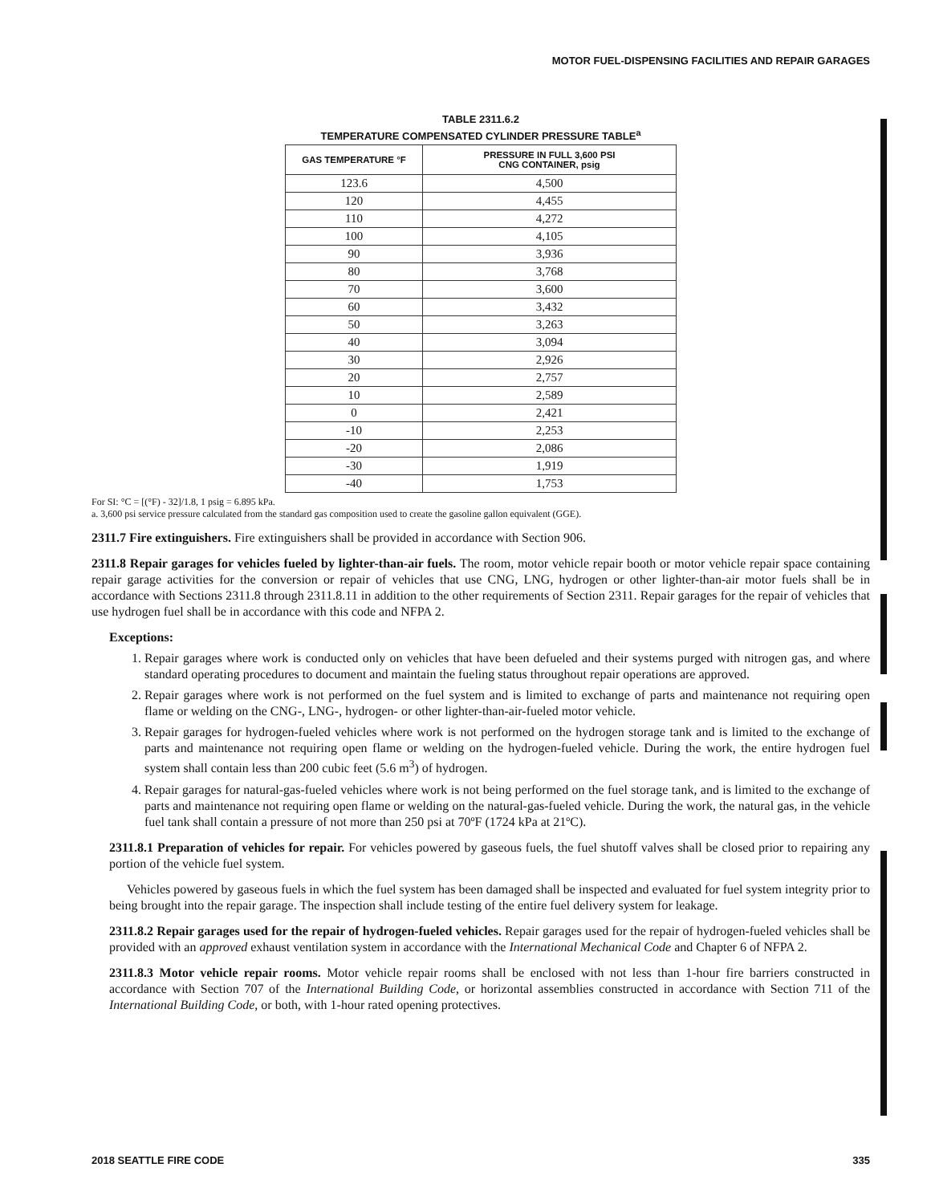MOTOR FUEL-DISPENSING FACILITIES AND REPAIR GARAGES
TABLE 2311.6.2
TEMPERATURE COMPENSATED CYLINDER PRESSURE TABLE<sup>a</sup>
| GAS TEMPERATURE °F | PRESSURE IN FULL 3,600 PSI CNG CONTAINER, psig |
| --- | --- |
| 123.6 | 4,500 |
| 120 | 4,455 |
| 110 | 4,272 |
| 100 | 4,105 |
| 90 | 3,936 |
| 80 | 3,768 |
| 70 | 3,600 |
| 60 | 3,432 |
| 50 | 3,263 |
| 40 | 3,094 |
| 30 | 2,926 |
| 20 | 2,757 |
| 10 | 2,589 |
| 0 | 2,421 |
| -10 | 2,253 |
| -20 | 2,086 |
| -30 | 1,919 |
| -40 | 1,753 |
For SI: °C = [(°F) - 32]/1.8, 1 psig = 6.895 kPa.
a. 3,600 psi service pressure calculated from the standard gas composition used to create the gasoline gallon equivalent (GGE).
2311.7 Fire extinguishers. Fire extinguishers shall be provided in accordance with Section 906.
2311.8 Repair garages for vehicles fueled by lighter-than-air fuels. The room, motor vehicle repair booth or motor vehicle repair space containing repair garage activities for the conversion or repair of vehicles that use CNG, LNG, hydrogen or other lighter-than-air motor fuels shall be in accordance with Sections 2311.8 through 2311.8.11 in addition to the other requirements of Section 2311. Repair garages for the repair of vehicles that use hydrogen fuel shall be in accordance with this code and NFPA 2.
Exceptions:
1. Repair garages where work is conducted only on vehicles that have been defueled and their systems purged with nitrogen gas, and where standard operating procedures to document and maintain the fueling status throughout repair operations are approved.
2. Repair garages where work is not performed on the fuel system and is limited to exchange of parts and maintenance not requiring open flame or welding on the CNG-, LNG-, hydrogen- or other lighter-than-air-fueled motor vehicle.
3. Repair garages for hydrogen-fueled vehicles where work is not performed on the hydrogen storage tank and is limited to the exchange of parts and maintenance not requiring open flame or welding on the hydrogen-fueled vehicle. During the work, the entire hydrogen fuel system shall contain less than 200 cubic feet (5.6 m<sup>3</sup>) of hydrogen.
4. Repair garages for natural-gas-fueled vehicles where work is not being performed on the fuel storage tank, and is limited to the exchange of parts and maintenance not requiring open flame or welding on the natural-gas-fueled vehicle. During the work, the natural gas, in the vehicle fuel tank shall contain a pressure of not more than 250 psi at 70ºF (1724 kPa at 21ºC).
2311.8.1 Preparation of vehicles for repair. For vehicles powered by gaseous fuels, the fuel shutoff valves shall be closed prior to repairing any portion of the vehicle fuel system.
Vehicles powered by gaseous fuels in which the fuel system has been damaged shall be inspected and evaluated for fuel system integrity prior to being brought into the repair garage. The inspection shall include testing of the entire fuel delivery system for leakage.
2311.8.2 Repair garages used for the repair of hydrogen-fueled vehicles. Repair garages used for the repair of hydrogen-fueled vehicles shall be provided with an approved exhaust ventilation system in accordance with the International Mechanical Code and Chapter 6 of NFPA 2.
2311.8.3 Motor vehicle repair rooms. Motor vehicle repair rooms shall be enclosed with not less than 1-hour fire barriers constructed in accordance with Section 707 of the International Building Code, or horizontal assemblies constructed in accordance with Section 711 of the International Building Code, or both, with 1-hour rated opening protectives.
2018 SEATTLE FIRE CODE 335